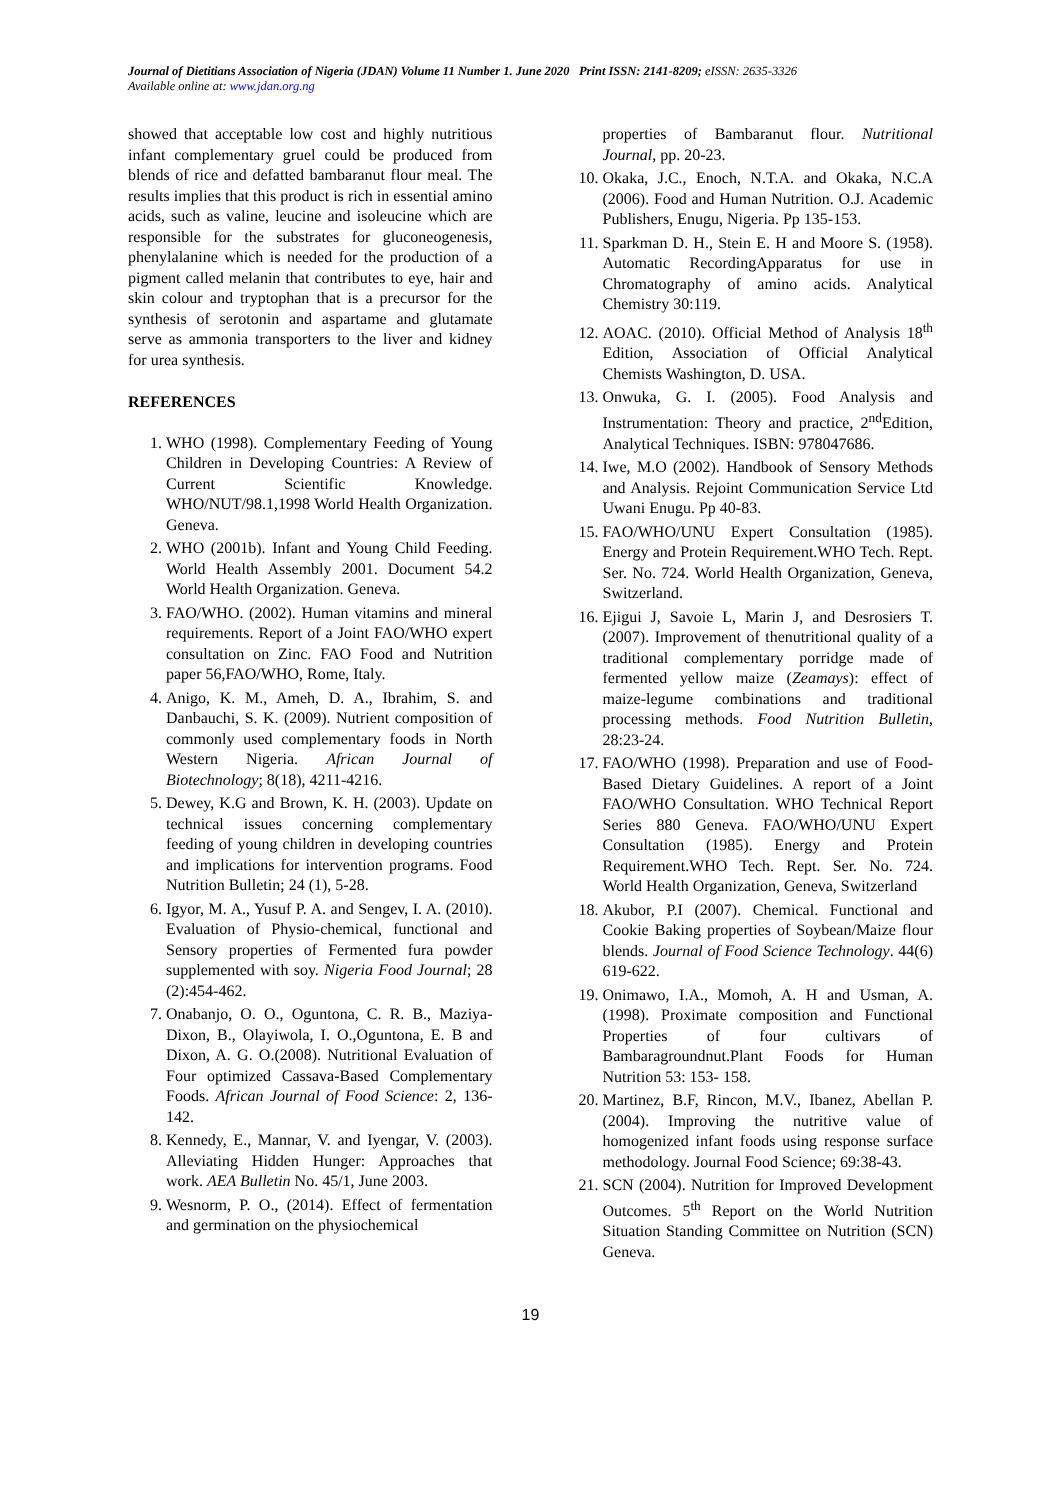Journal of Dietitians Association of Nigeria (JDAN) Volume 11 Number 1. June 2020 Print ISSN: 2141-8209; eISSN: 2635-3326
Available online at: www.jdan.org.ng
showed that acceptable low cost and highly nutritious infant complementary gruel could be produced from blends of rice and defatted bambaranut flour meal. The results implies that this product is rich in essential amino acids, such as valine, leucine and isoleucine which are responsible for the substrates for gluconeogenesis, phenylalanine which is needed for the production of a pigment called melanin that contributes to eye, hair and skin colour and tryptophan that is a precursor for the synthesis of serotonin and aspartame and glutamate serve as ammonia transporters to the liver and kidney for urea synthesis.
REFERENCES
1. WHO (1998). Complementary Feeding of Young Children in Developing Countries: A Review of Current Scientific Knowledge. WHO/NUT/98.1,1998 World Health Organization. Geneva.
2. WHO (2001b). Infant and Young Child Feeding. World Health Assembly 2001. Document 54.2 World Health Organization. Geneva.
3. FAO/WHO. (2002). Human vitamins and mineral requirements. Report of a Joint FAO/WHO expert consultation on Zinc. FAO Food and Nutrition paper 56,FAO/WHO, Rome, Italy.
4. Anigo, K. M., Ameh, D. A., Ibrahim, S. and Danbauchi, S. K. (2009). Nutrient composition of commonly used complementary foods in North Western Nigeria. African Journal of Biotechnology; 8(18), 4211-4216.
5. Dewey, K.G and Brown, K. H. (2003). Update on technical issues concerning complementary feeding of young children in developing countries and implications for intervention programs. Food Nutrition Bulletin; 24 (1), 5-28.
6. Igyor, M. A., Yusuf P. A. and Sengev, I. A. (2010). Evaluation of Physio-chemical, functional and Sensory properties of Fermented fura powder supplemented with soy. Nigeria Food Journal; 28 (2):454-462.
7. Onabanjo, O. O., Oguntona, C. R. B., Maziya-Dixon, B., Olayiwola, I. O.,Oguntona, E. B and Dixon, A. G. O.(2008). Nutritional Evaluation of Four optimized Cassava-Based Complementary Foods. African Journal of Food Science: 2, 136-142.
8. Kennedy, E., Mannar, V. and Iyengar, V. (2003). Alleviating Hidden Hunger: Approaches that work. AEA Bulletin No. 45/1, June 2003.
9. Wesnorm, P. O., (2014). Effect of fermentation and germination on the physiochemical
properties of Bambaranut flour. Nutritional Journal, pp. 20-23.
10. Okaka, J.C., Enoch, N.T.A. and Okaka, N.C.A (2006). Food and Human Nutrition. O.J. Academic Publishers, Enugu, Nigeria. Pp 135-153.
11. Sparkman D. H., Stein E. H and Moore S. (1958). Automatic RecordingApparatus for use in Chromatography of amino acids. Analytical Chemistry 30:119.
12. AOAC. (2010). Official Method of Analysis 18<sup>th</sup> Edition, Association of Official Analytical Chemists Washington, D. USA.
13. Onwuka, G. I. (2005). Food Analysis and Instrumentation: Theory and practice, 2<sup>nd</sup>Edition, Analytical Techniques. ISBN: 978047686.
14. Iwe, M.O (2002). Handbook of Sensory Methods and Analysis. Rejoint Communication Service Ltd Uwani Enugu. Pp 40-83.
15. FAO/WHO/UNU Expert Consultation (1985). Energy and Protein Requirement.WHO Tech. Rept. Ser. No. 724. World Health Organization, Geneva, Switzerland.
16. Ejigui J, Savoie L, Marin J, and Desrosiers T. (2007). Improvement of thenutritional quality of a traditional complementary porridge made of fermented yellow maize (Zeamays): effect of maize-legume combinations and traditional processing methods. Food Nutrition Bulletin, 28:23-24.
17. FAO/WHO (1998). Preparation and use of Food-Based Dietary Guidelines. A report of a Joint FAO/WHO Consultation. WHO Technical Report Series 880 Geneva. FAO/WHO/UNU Expert Consultation (1985). Energy and Protein Requirement.WHO Tech. Rept. Ser. No. 724. World Health Organization, Geneva, Switzerland
18. Akubor, P.I (2007). Chemical. Functional and Cookie Baking properties of Soybean/Maize flour blends. Journal of Food Science Technology. 44(6) 619-622.
19. Onimawo, I.A., Momoh, A. H and Usman, A. (1998). Proximate composition and Functional Properties of four cultivars of Bambaragroundnut.Plant Foods for Human Nutrition 53: 153- 158.
20. Martinez, B.F, Rincon, M.V., Ibanez, Abellan P. (2004). Improving the nutritive value of homogenized infant foods using response surface methodology. Journal Food Science; 69:38-43.
21. SCN (2004). Nutrition for Improved Development Outcomes. 5<sup>th</sup> Report on the World Nutrition Situation Standing Committee on Nutrition (SCN) Geneva.
19